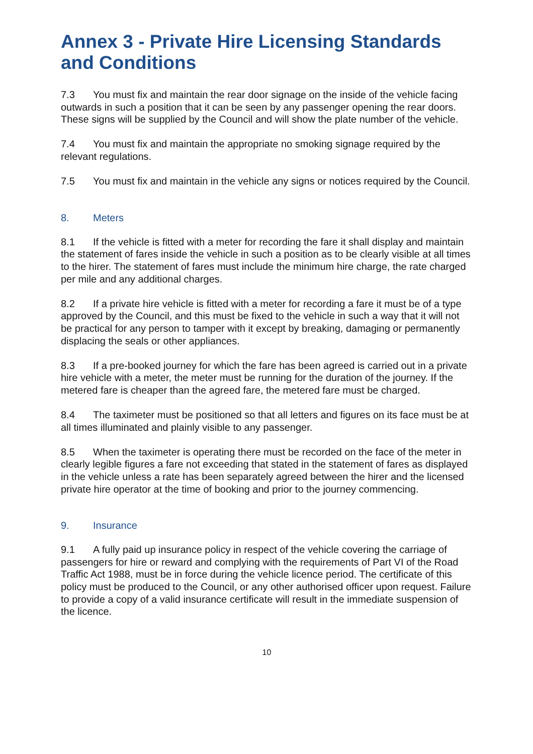Annex 3 - Private Hire Licensing Standards and Conditions
7.3 You must fix and maintain the rear door signage on the inside of the vehicle facing outwards in such a position that it can be seen by any passenger opening the rear doors. These signs will be supplied by the Council and will show the plate number of the vehicle.
7.4 You must fix and maintain the appropriate no smoking signage required by the relevant regulations.
7.5 You must fix and maintain in the vehicle any signs or notices required by the Council.
8. Meters
8.1 If the vehicle is fitted with a meter for recording the fare it shall display and maintain the statement of fares inside the vehicle in such a position as to be clearly visible at all times to the hirer. The statement of fares must include the minimum hire charge, the rate charged per mile and any additional charges.
8.2 If a private hire vehicle is fitted with a meter for recording a fare it must be of a type approved by the Council, and this must be fixed to the vehicle in such a way that it will not be practical for any person to tamper with it except by breaking, damaging or permanently displacing the seals or other appliances.
8.3 If a pre-booked journey for which the fare has been agreed is carried out in a private hire vehicle with a meter, the meter must be running for the duration of the journey. If the metered fare is cheaper than the agreed fare, the metered fare must be charged.
8.4 The taximeter must be positioned so that all letters and figures on its face must be at all times illuminated and plainly visible to any passenger.
8.5 When the taximeter is operating there must be recorded on the face of the meter in clearly legible figures a fare not exceeding that stated in the statement of fares as displayed in the vehicle unless a rate has been separately agreed between the hirer and the licensed private hire operator at the time of booking and prior to the journey commencing.
9. Insurance
9.1 A fully paid up insurance policy in respect of the vehicle covering the carriage of passengers for hire or reward and complying with the requirements of Part VI of the Road Traffic Act 1988, must be in force during the vehicle licence period. The certificate of this policy must be produced to the Council, or any other authorised officer upon request. Failure to provide a copy of a valid insurance certificate will result in the immediate suspension of the licence.
10